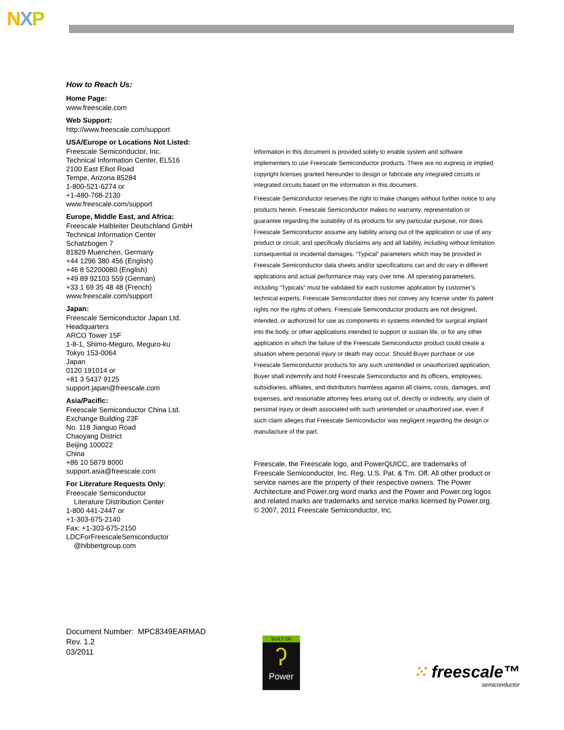NXP
How to Reach Us:
Home Page:
www.freescale.com
Web Support:
http://www.freescale.com/support
USA/Europe or Locations Not Listed:
Freescale Semiconductor, Inc.
Technical Information Center, EL516
2100 East Elliot Road
Tempe, Arizona 85284
1-800-521-6274 or
+1-480-768-2130
www.freescale.com/support
Europe, Middle East, and Africa:
Freescale Halbleiter Deutschland GmbH
Technical Information Center
Schatzbogen 7
81829 Muenchen, Germany
+44 1296 380 456 (English)
+46 8 52200080 (English)
+49 89 92103 559 (German)
+33 1 69 35 48 48 (French)
www.freescale.com/support
Japan:
Freescale Semiconductor Japan Ltd.
Headquarters
ARCO Tower 15F
1-8-1, Shimo-Meguro, Meguro-ku
Tokyo 153-0064
Japan
0120 191014 or
+81 3 5437 9125
support.japan@freescale.com
Asia/Pacific:
Freescale Semiconductor China Ltd.
Exchange Building 23F
No. 118 Jianguo Road
Chaoyang District
Beijing 100022
China
+86 10 5879 8000
support.asia@freescale.com
For Literature Requests Only:
Freescale Semiconductor
Literature Distribution Center
1-800 441-2447 or
+1-303-675-2140
Fax: +1-303-675-2150
LDCForFreescaleSemiconductor
@hibbertgroup.com
Information in this document is provided solely to enable system and software implementers to use Freescale Semiconductor products. There are no express or implied copyright licenses granted hereunder to design or fabricate any integrated circuits or integrated circuits based on the information in this document.
Freescale Semiconductor reserves the right to make changes without further notice to any products herein. Freescale Semiconductor makes no warranty, representation or guarantee regarding the suitability of its products for any particular purpose, nor does Freescale Semiconductor assume any liability arising out of the application or use of any product or circuit, and specifically disclaims any and all liability, including without limitation consequential or incidental damages. “Typical” parameters which may be provided in Freescale Semiconductor data sheets and/or specifications can and do vary in different applications and actual performance may vary over time. All operating parameters, including “Typicals” must be validated for each customer application by customer’s technical experts. Freescale Semiconductor does not convey any license under its patent rights nor the rights of others. Freescale Semiconductor products are not designed, intended, or authorized for use as components in systems intended for surgical implant into the body, or other applications intended to support or sustain life, or for any other application in which the failure of the Freescale Semiconductor product could create a situation where personal injury or death may occur. Should Buyer purchase or use Freescale Semiconductor products for any such unintended or unauthorized application, Buyer shall indemnify and hold Freescale Semiconductor and its officers, employees, subsidiaries, affiliates, and distributors harmless against all claims, costs, damages, and expenses, and reasonable attorney fees arising out of, directly or indirectly, any claim of personal injury or death associated with such unintended or unauthorized use, even if such claim alleges that Freescale Semiconductor was negligent regarding the design or manufacture of the part.
Freescale, the Freescale logo, and PowerQUICC, are trademarks of Freescale Semiconductor, Inc. Reg. U.S. Pat. & Tm. Off. All other product or service names are the property of their respective owners. The Power Architecture and Power.org word marks and the Power and Power.org logos and related marks are trademarks and service marks licensed by Power.org.
© 2007, 2011 Freescale Semiconductor, Inc.
Document Number: MPC8349EARMAD
Rev. 1.2
03/2011
BUILT ON
ʔ
Power
⁙ freescale™
semiconductor